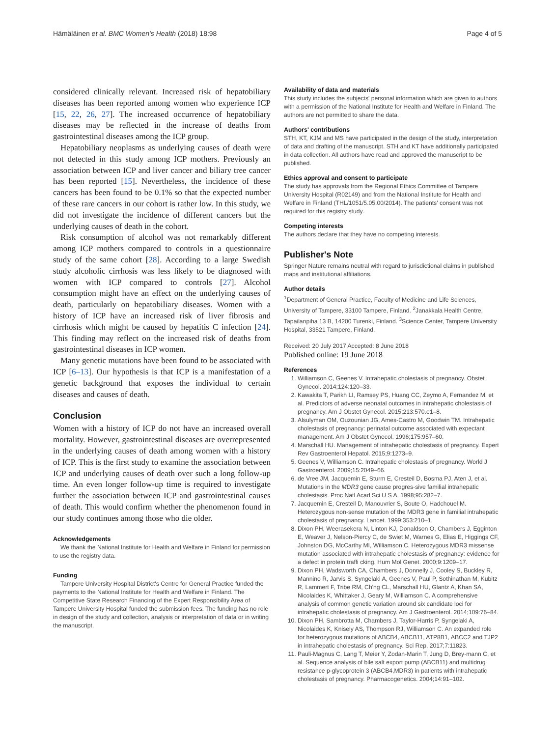Hämäläinen et al. BMC Women's Health (2018) 18:98 Page 4 of 5
considered clinically relevant. Increased risk of hepatobiliary diseases has been reported among women who experience ICP [15, 22, 26, 27]. The increased occurrence of hepatobiliary diseases may be reflected in the increase of deaths from gastrointestinal diseases among the ICP group.
Hepatobiliary neoplasms as underlying causes of death were not detected in this study among ICP mothers. Previously an association between ICP and liver cancer and biliary tree cancer has been reported [15]. Nevertheless, the incidence of these cancers has been found to be 0.1% so that the expected number of these rare cancers in our cohort is rather low. In this study, we did not investigate the incidence of different cancers but the underlying causes of death in the cohort.
Risk consumption of alcohol was not remarkably different among ICP mothers compared to controls in a questionnaire study of the same cohort [28]. According to a large Swedish study alcoholic cirrhosis was less likely to be diagnosed with women with ICP compared to controls [27]. Alcohol consumption might have an effect on the underlying causes of death, particularly on hepatobiliary diseases. Women with a history of ICP have an increased risk of liver fibrosis and cirrhosis which might be caused by hepatitis C infection [24]. This finding may reflect on the increased risk of deaths from gastrointestinal diseases in ICP women.
Many genetic mutations have been found to be associated with ICP [6–13]. Our hypothesis is that ICP is a manifestation of a genetic background that exposes the individual to certain diseases and causes of death.
Conclusion
Women with a history of ICP do not have an increased overall mortality. However, gastrointestinal diseases are overrepresented in the underlying causes of death among women with a history of ICP. This is the first study to examine the association between ICP and underlying causes of death over such a long follow-up time. An even longer follow-up time is required to investigate further the association between ICP and gastrointestinal causes of death. This would confirm whether the phenomenon found in our study continues among those who die older.
Acknowledgements
We thank the National Institute for Health and Welfare in Finland for permission to use the registry data.
Funding
Tampere University Hospital District's Centre for General Practice funded the payments to the National Institute for Health and Welfare in Finland. The Competitive State Research Financing of the Expert Responsibility Area of Tampere University Hospital funded the submission fees. The funding has no role in design of the study and collection, analysis or interpretation of data or in writing the manuscript.
Availability of data and materials
This study includes the subjects' personal information which are given to authors with a permission of the National Institute for Health and Welfare in Finland. The authors are not permitted to share the data.
Authors' contributions
STH, KT, KJM and MS have participated in the design of the study, interpretation of data and drafting of the manuscript. STH and KT have additionally participated in data collection. All authors have read and approved the manuscript to be published.
Ethics approval and consent to participate
The study has approvals from the Regional Ethics Committee of Tampere University Hospital (R02149) and from the National Institute for Health and Welfare in Finland (THL/1051/5.05.00/2014). The patients' consent was not required for this registry study.
Competing interests
The authors declare that they have no competing interests.
Publisher's Note
Springer Nature remains neutral with regard to jurisdictional claims in published maps and institutional affiliations.
Author details
<sup>1</sup> Department of General Practice, Faculty of Medicine and Life Sciences, University of Tampere, 33100 Tampere, Finland. <sup>2</sup>Janakkala Health Centre, Tapailanpiha 13 B, 14200 Turenki, Finland. <sup>3</sup>Science Center, Tampere University Hospital, 33521 Tampere, Finland.
Received: 20 July 2017 Accepted: 8 June 2018
Published online: 19 June 2018
References
1. Williamson C, Geenes V. Intrahepatic cholestasis of pregnancy. Obstet Gynecol. 2014;124:120–33.
2. Kawakita T, Parikh LI, Ramsey PS, Huang CC, Zeymo A, Fernandez M, et al. Predictors of adverse neonatal outcomes in intrahepatic cholestasis of pregnancy. Am J Obstet Gynecol. 2015;213:570.e1–8.
3. Alsulyman OM, Ouzounian JG, Ames-Castro M, Goodwin TM. Intrahepatic cholestasis of pregnancy: perinatal outcome associated with expectant management. Am J Obstet Gynecol. 1996;175:957–60.
4. Marschall HU. Management of intrahepatic cholestasis of pregnancy. Expert Rev Gastroenterol Hepatol. 2015;9:1273–9.
5. Geenes V, Williamson C. Intrahepatic cholestasis of pregnancy. World J Gastroenterol. 2009;15:2049–66.
6. de Vree JM, Jacquemin E, Sturm E, Cresteil D, Bosma PJ, Aten J, et al. Mutations in the MDR3 gene cause progres-sive familial intrahepatic cholestasis. Proc Natl Acad Sci U S A. 1998;95:282–7.
7. Jacquemin E, Cresteil D, Manouvrier S, Boute O, Hadchouel M. Heterozygous non-sense mutation of the MDR3 gene in familial intrahepatic cholestasis of pregnancy. Lancet. 1999;353:210–1.
8. Dixon PH, Weerasekera N, Linton KJ, Donaldson O, Chambers J, Egginton E, Weaver J, Nelson-Piercy C, de Swiet M, Warnes G, Elias E, Higgings CF, Johnston DG, McCarthy MI, Williamson C. Heterozygous MDR3 missense mutation associated with intrahepatic cholestasis of pregnancy: evidence for a defect in protein traffi cking. Hum Mol Genet. 2000;9:1209–17.
9. Dixon PH, Wadsworth CA, Chambers J, Donnelly J, Cooley S, Buckley R, Mannino R, Jarvis S, Syngelaki A, Geenes V, Paul P, Sothinathan M, Kubitz R, Lammert F, Tribe RM, Ch'ng CL, Marschall HU, Glantz A, Khan SA, Nicolaides K, Whittaker J, Geary M, Williamson C. A comprehensive analysis of common genetic variation around six candidate loci for intrahepatic cholestasis of pregnancy. Am J Gastroenterol. 2014;109:76–84.
10. Dixon PH, Sambrotta M, Chambers J, Taylor-Harris P, Syngelaki A, Nicolaides K, Knisely AS, Thompson RJ, Williamson C. An expanded role for heterozygous mutations of ABCB4, ABCB11, ATP8B1, ABCC2 and TJP2 in intrahepatic cholestasis of pregnancy. Sci Rep. 2017;7:11823.
11. Pauli-Magnus C, Lang T, Meier Y, Zodan-Marin T, Jung D, Brey-mann C, et al. Sequence analysis of bile salt export pump (ABCB11) and multidrug resistance p-glycoprotein 3 (ABCB4,MDR3) in patients with intrahepatic cholestasis of pregnancy. Pharmacogenetics. 2004;14:91–102.